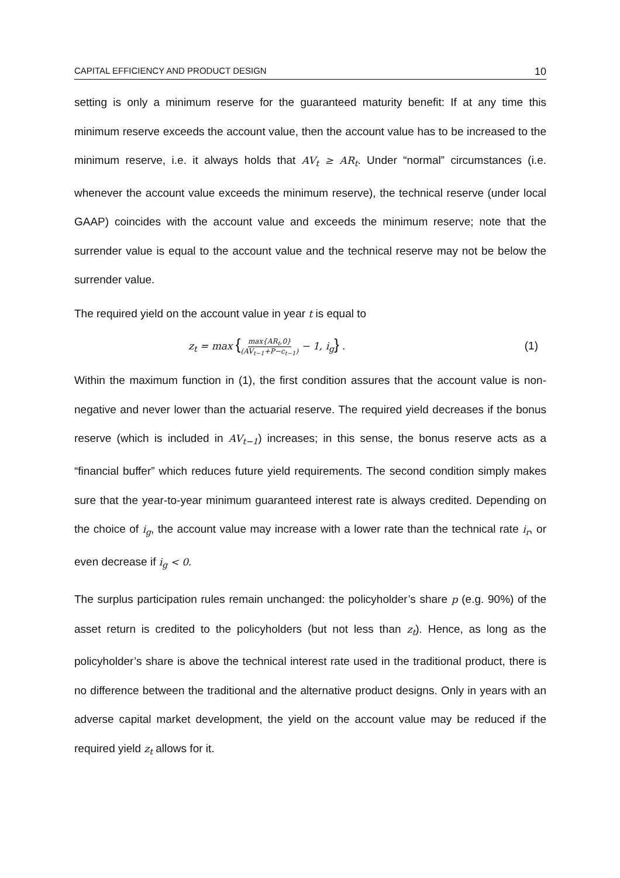CAPITAL EFFICIENCY AND PRODUCT DESIGN 10
setting is only a minimum reserve for the guaranteed maturity benefit: If at any time this minimum reserve exceeds the account value, then the account value has to be increased to the minimum reserve, i.e. it always holds that AV<sub>t</sub> ≥ AR<sub>t</sub>. Under “normal” circumstances (i.e. whenever the account value exceeds the minimum reserve), the technical reserve (under local GAAP) coincides with the account value and exceeds the minimum reserve; note that the surrender value is equal to the account value and the technical reserve may not be below the surrender value.
The required yield on the account value in year t is equal to
z<sub>t</sub> = max {max{AR<sub>t</sub>,0} (AV<sub>t−1</sub>+P−c<sub>t−1</sub>) − 1, i<sub>g</sub>} . (1)
Within the maximum function in (1), the first condition assures that the account value is non-negative and never lower than the actuarial reserve. The required yield decreases if the bonus reserve (which is included in AV<sub>t−1</sub>) increases; in this sense, the bonus reserve acts as a “financial buffer” which reduces future yield requirements. The second condition simply makes sure that the year-to-year minimum guaranteed interest rate is always credited. Depending on the choice of i<sub>g</sub>, the account value may increase with a lower rate than the technical rate i<sub>r</sub>, or even decrease if i<sub>g</sub> < 0.
The surplus participation rules remain unchanged: the policyholder’s share p (e.g. 90%) of the asset return is credited to the policyholders (but not less than z<sub>t</sub>). Hence, as long as the policyholder’s share is above the technical interest rate used in the traditional product, there is no difference between the traditional and the alternative product designs. Only in years with an adverse capital market development, the yield on the account value may be reduced if the required yield z<sub>t</sub> allows for it.